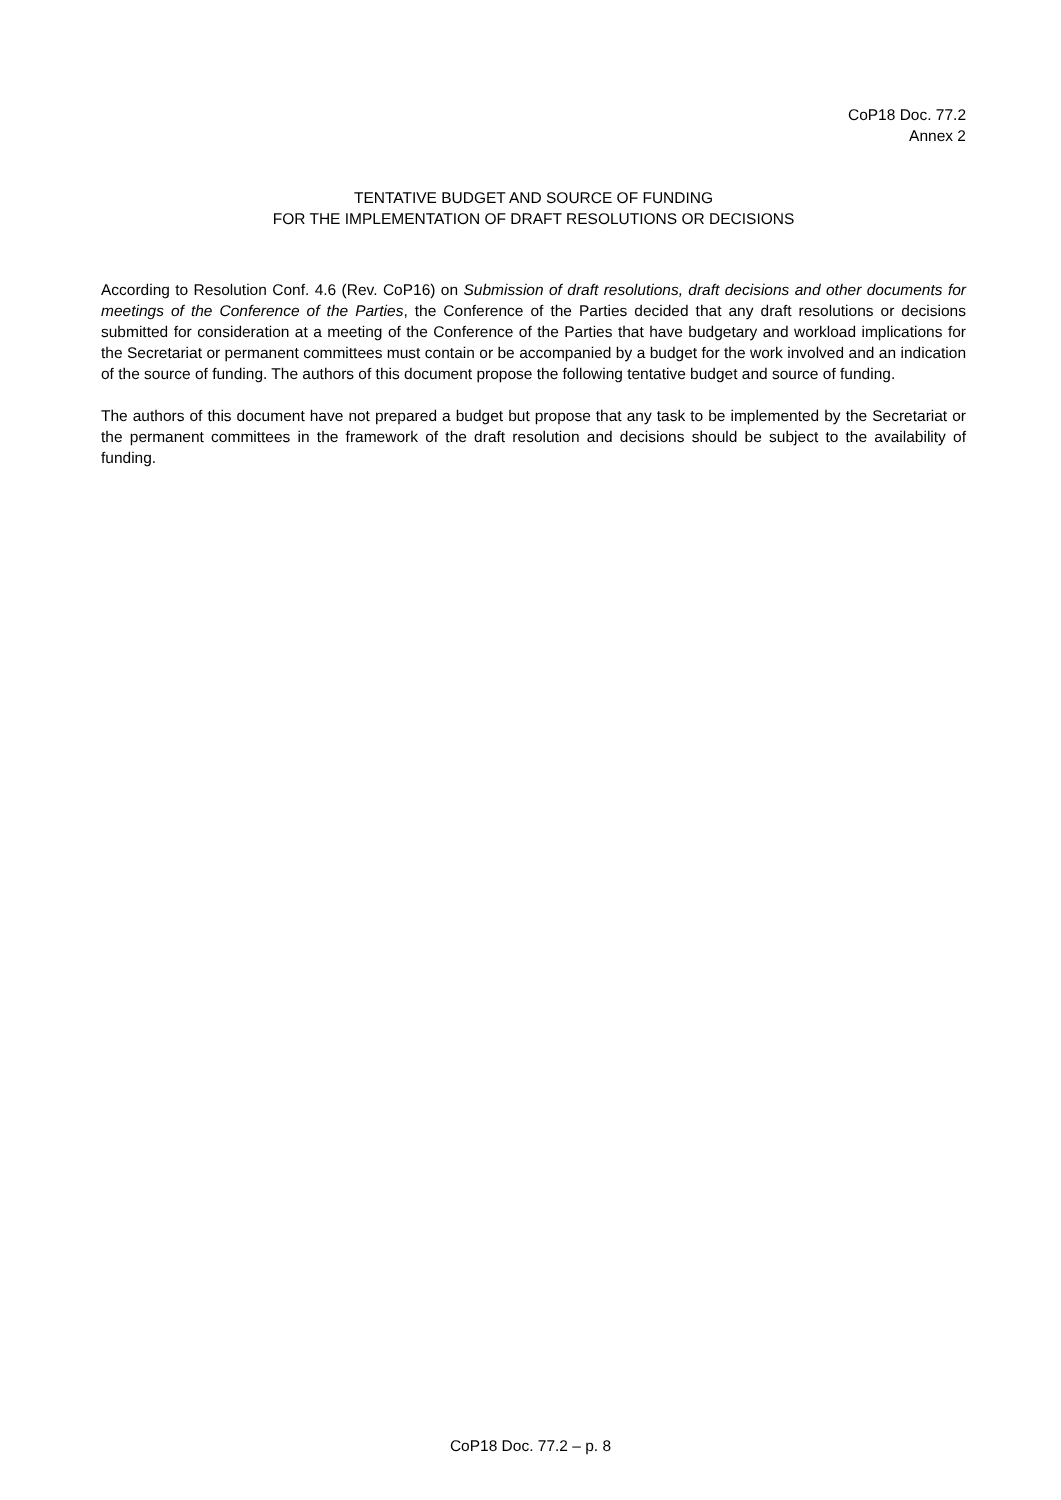CoP18 Doc. 77.2
Annex 2
TENTATIVE BUDGET AND SOURCE OF FUNDING
FOR THE IMPLEMENTATION OF DRAFT RESOLUTIONS OR DECISIONS
According to Resolution Conf. 4.6 (Rev. CoP16) on Submission of draft resolutions, draft decisions and other documents for meetings of the Conference of the Parties, the Conference of the Parties decided that any draft resolutions or decisions submitted for consideration at a meeting of the Conference of the Parties that have budgetary and workload implications for the Secretariat or permanent committees must contain or be accompanied by a budget for the work involved and an indication of the source of funding. The authors of this document propose the following tentative budget and source of funding.
The authors of this document have not prepared a budget but propose that any task to be implemented by the Secretariat or the permanent committees in the framework of the draft resolution and decisions should be subject to the availability of funding.
CoP18 Doc. 77.2 – p. 8